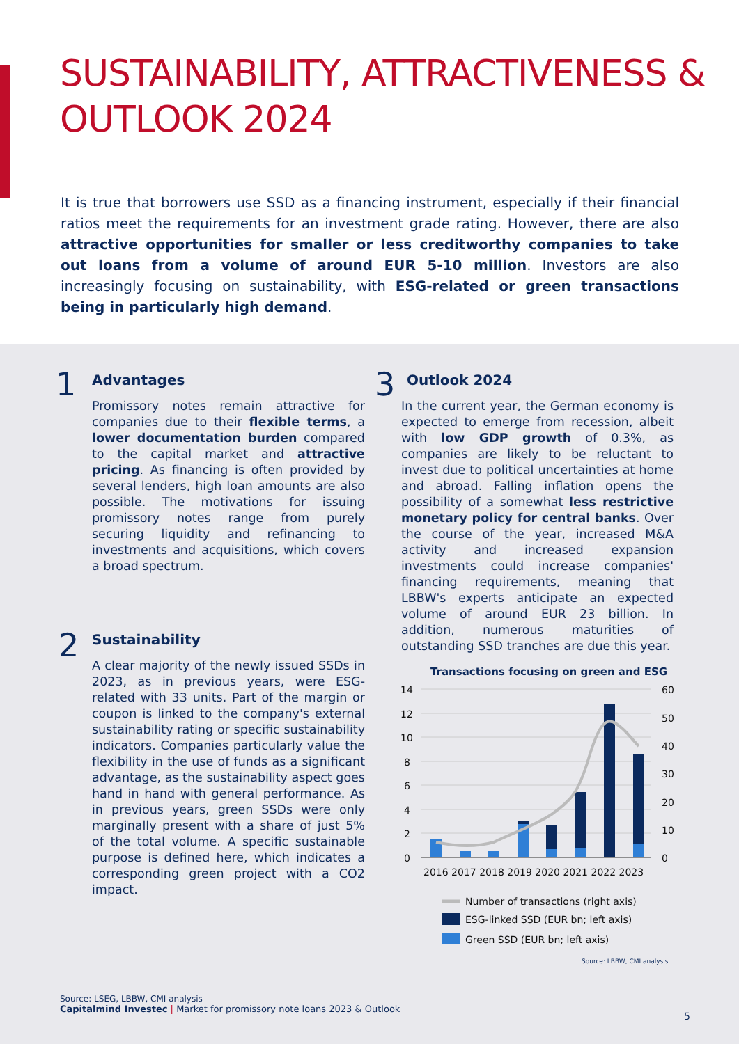SUSTAINABILITY, ATTRACTIVENESS & OUTLOOK 2024
It is true that borrowers use SSD as a financing instrument, especially if their financial ratios meet the requirements for an investment grade rating. However, there are also attractive opportunities for smaller or less creditworthy companies to take out loans from a volume of around EUR 5-10 million. Investors are also increasingly focusing on sustainability, with ESG-related or green transactions being in particularly high demand.
1
Advantages
Promissory notes remain attractive for companies due to their flexible terms, a lower documentation burden compared to the capital market and attractive pricing. As financing is often provided by several lenders, high loan amounts are also possible. The motivations for issuing promissory notes range from purely securing liquidity and refinancing to investments and acquisitions, which covers a broad spectrum.
2
Sustainability
A clear majority of the newly issued SSDs in 2023, as in previous years, were ESG-related with 33 units. Part of the margin or coupon is linked to the company's external sustainability rating or specific sustainability indicators. Companies particularly value the flexibility in the use of funds as a significant advantage, as the sustainability aspect goes hand in hand with general performance. As in previous years, green SSDs were only marginally present with a share of just 5% of the total volume. A specific sustainable purpose is defined here, which indicates a corresponding green project with a CO2 impact.
3
Outlook 2024
In the current year, the German economy is expected to emerge from recession, albeit with low GDP growth of 0.3%, as companies are likely to be reluctant to invest due to political uncertainties at home and abroad. Falling inflation opens the possibility of a somewhat less restrictive monetary policy for central banks. Over the course of the year, increased M&A activity and increased expansion investments could increase companies' financing requirements, meaning that LBBW's experts anticipate an expected volume of around EUR 23 billion. In addition, numerous maturities of outstanding SSD tranches are due this year.
Transactions focusing on green and ESG
14
12
10
8
6
4
2
0
60
50
40
30
20
10
0
2016 2017 2018 2019 2020 2021 2022 2023
Number of transactions (right axis)
ESG-linked SSD (EUR bn; left axis)
Green SSD (EUR bn; left axis)
Source: LBBW, CMI analysis
Source: LSEG, LBBW, CMI analysis
Capitalmind Investec | Market for promissory note loans 2023 & Outlook
5